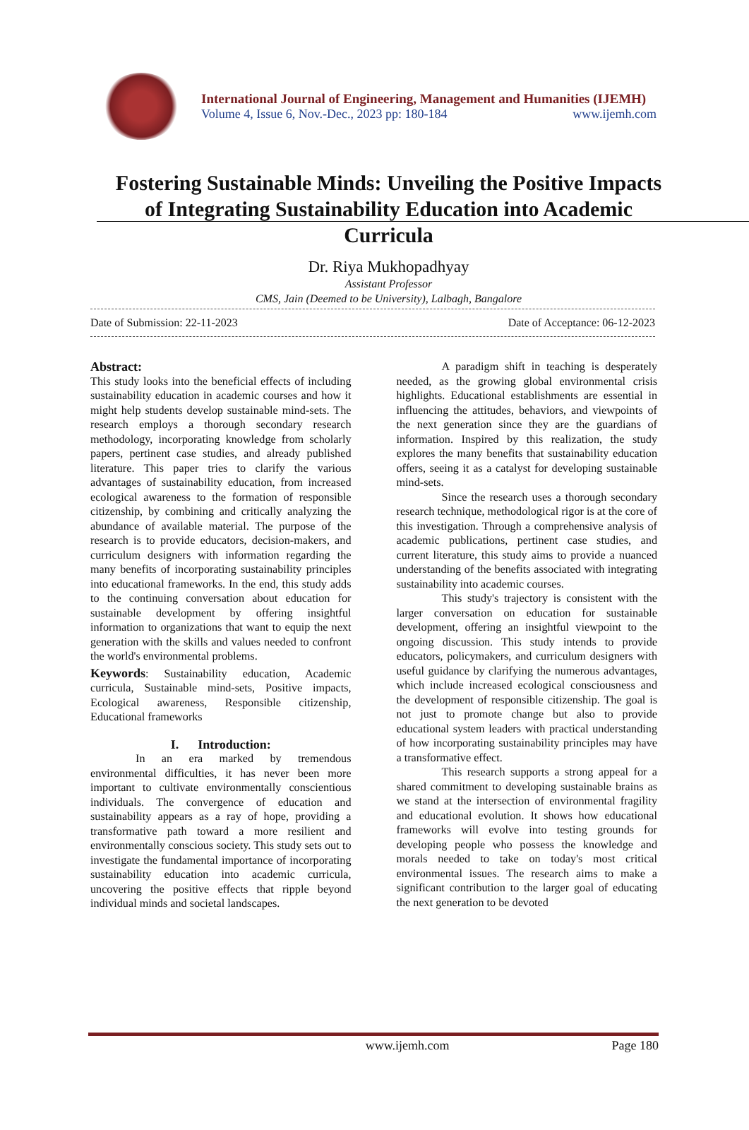International Journal of Engineering, Management and Humanities (IJEMH)
Volume 4, Issue 6, Nov.-Dec., 2023 pp: 180-184 www.ijemh.com
Fostering Sustainable Minds: Unveiling the Positive Impacts of Integrating Sustainability Education into Academic Curricula
Dr. Riya Mukhopadhyay
Assistant Professor
CMS, Jain (Deemed to be University), Lalbagh, Bangalore
Date of Submission: 22-11-2023 Date of Acceptance: 06-12-2023
Abstract:
This study looks into the beneficial effects of including sustainability education in academic courses and how it might help students develop sustainable mind-sets. The research employs a thorough secondary research methodology, incorporating knowledge from scholarly papers, pertinent case studies, and already published literature. This paper tries to clarify the various advantages of sustainability education, from increased ecological awareness to the formation of responsible citizenship, by combining and critically analyzing the abundance of available material. The purpose of the research is to provide educators, decision-makers, and curriculum designers with information regarding the many benefits of incorporating sustainability principles into educational frameworks. In the end, this study adds to the continuing conversation about education for sustainable development by offering insightful information to organizations that want to equip the next generation with the skills and values needed to confront the world's environmental problems.
Keywords: Sustainability education, Academic curricula, Sustainable mind-sets, Positive impacts, Ecological awareness, Responsible citizenship, Educational frameworks
I. Introduction:
In an era marked by tremendous environmental difficulties, it has never been more important to cultivate environmentally conscientious individuals. The convergence of education and sustainability appears as a ray of hope, providing a transformative path toward a more resilient and environmentally conscious society. This study sets out to investigate the fundamental importance of incorporating sustainability education into academic curricula, uncovering the positive effects that ripple beyond individual minds and societal landscapes.
A paradigm shift in teaching is desperately needed, as the growing global environmental crisis highlights. Educational establishments are essential in influencing the attitudes, behaviors, and viewpoints of the next generation since they are the guardians of information. Inspired by this realization, the study explores the many benefits that sustainability education offers, seeing it as a catalyst for developing sustainable mind-sets.
Since the research uses a thorough secondary research technique, methodological rigor is at the core of this investigation. Through a comprehensive analysis of academic publications, pertinent case studies, and current literature, this study aims to provide a nuanced understanding of the benefits associated with integrating sustainability into academic courses.
This study's trajectory is consistent with the larger conversation on education for sustainable development, offering an insightful viewpoint to the ongoing discussion. This study intends to provide educators, policymakers, and curriculum designers with useful guidance by clarifying the numerous advantages, which include increased ecological consciousness and the development of responsible citizenship. The goal is not just to promote change but also to provide educational system leaders with practical understanding of how incorporating sustainability principles may have a transformative effect.
This research supports a strong appeal for a shared commitment to developing sustainable brains as we stand at the intersection of environmental fragility and educational evolution. It shows how educational frameworks will evolve into testing grounds for developing people who possess the knowledge and morals needed to take on today's most critical environmental issues. The research aims to make a significant contribution to the larger goal of educating the next generation to be devoted
www.ijemh.com Page 180